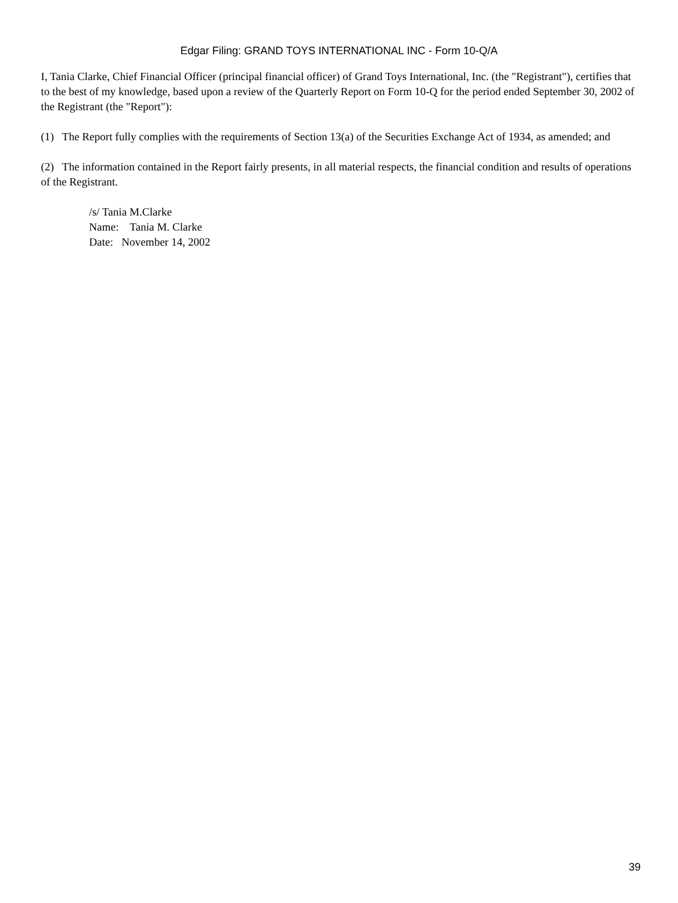Edgar Filing: GRAND TOYS INTERNATIONAL INC - Form 10-Q/A
I, Tania Clarke, Chief Financial Officer (principal financial officer) of Grand Toys International, Inc. (the "Registrant"), certifies that to the best of my knowledge, based upon a review of the Quarterly Report on Form 10-Q for the period ended September 30, 2002 of the Registrant (the "Report"):
(1) The Report fully complies with the requirements of Section 13(a) of the Securities Exchange Act of 1934, as amended; and
(2) The information contained in the Report fairly presents, in all material respects, the financial condition and results of operations of the Registrant.
/s/ Tania M.Clarke
Name: Tania M. Clarke
Date: November 14, 2002
39